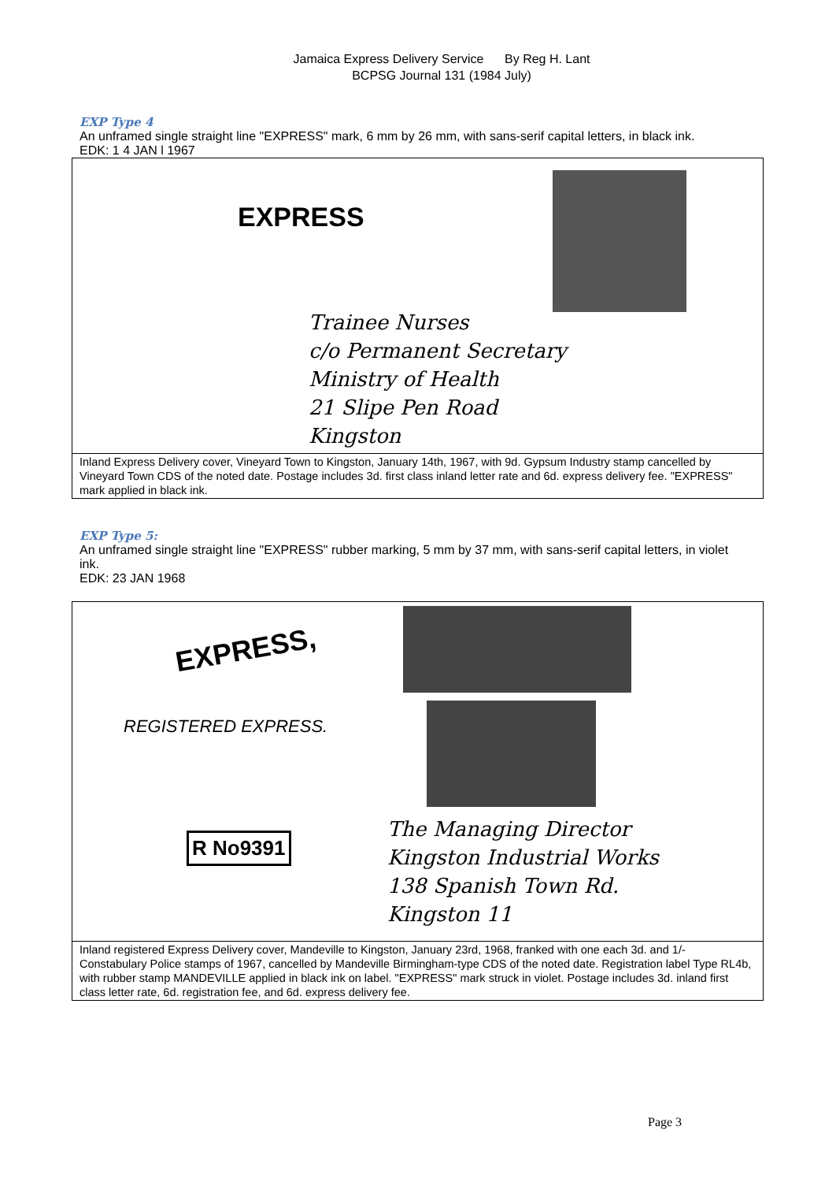Jamaica Express Delivery Service By Reg H. Lant
BCPSG Journal 131 (1984 July)
EXP Type 4
An unframed single straight line "EXPRESS" mark, 6 mm by 26 mm, with sans-serif capital letters, in black ink.
EDK: 1 4 JAN l 1967
EXPRESS
Trainee Nurses
c/o Permanent Secretary
Ministry of Health
21 Slipe Pen Road
Kingston
Inland Express Delivery cover, Vineyard Town to Kingston, January 14th, 1967, with 9d. Gypsum Industry stamp cancelled by Vineyard Town CDS of the noted date. Postage includes 3d. first class inland letter rate and 6d. express delivery fee. "EXPRESS" mark applied in black ink.
EXP Type 5:
An unframed single straight line "EXPRESS" rubber marking, 5 mm by 37 mm, with sans-serif capital letters, in violet ink.
EDK: 23 JAN 1968
EXPRESS,
REGISTERED EXPRESS.
R No9391
The Managing Director
Kingston Industrial Works
138 Spanish Town Rd.
Kingston 11
Inland registered Express Delivery cover, Mandeville to Kingston, January 23rd, 1968, franked with one each 3d. and 1/- Constabulary Police stamps of 1967, cancelled by Mandeville Birmingham-type CDS of the noted date. Registration label Type RL4b, with rubber stamp MANDEVILLE applied in black ink on label. "EXPRESS" mark struck in violet. Postage includes 3d. inland first class letter rate, 6d. registration fee, and 6d. express delivery fee.
Page 3